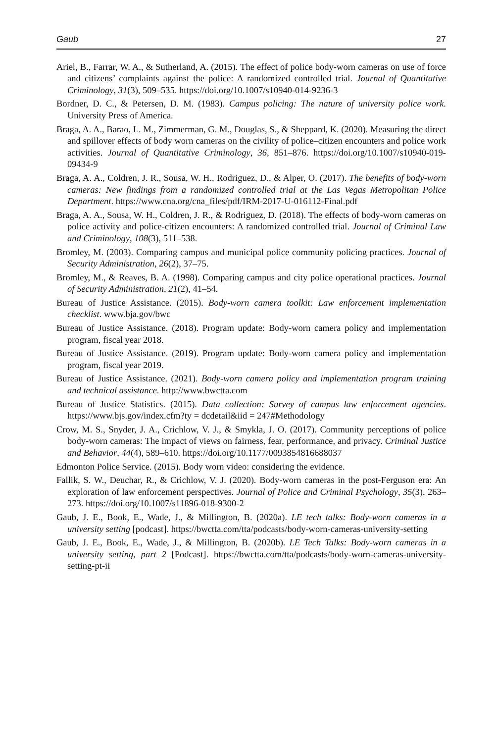Gaub 27
Ariel, B., Farrar, W. A., & Sutherland, A. (2015). The effect of police body-worn cameras on use of force and citizens’ complaints against the police: A randomized controlled trial. Journal of Quantitative Criminology, 31(3), 509–535. https://doi.org/10.1007/s10940-014-9236-3
Bordner, D. C., & Petersen, D. M. (1983). Campus policing: The nature of university police work. University Press of America.
Braga, A. A., Barao, L. M., Zimmerman, G. M., Douglas, S., & Sheppard, K. (2020). Measuring the direct and spillover effects of body worn cameras on the civility of police–citizen encounters and police work activities. Journal of Quantitative Criminology, 36, 851–876. https://doi.org/10.1007/s10940-019-09434-9
Braga, A. A., Coldren, J. R., Sousa, W. H., Rodriguez, D., & Alper, O. (2017). The benefits of body-worn cameras: New findings from a randomized controlled trial at the Las Vegas Metropolitan Police Department. https://www.cna.org/cna_files/pdf/IRM-2017-U-016112-Final.pdf
Braga, A. A., Sousa, W. H., Coldren, J. R., & Rodriguez, D. (2018). The effects of body-worn cameras on police activity and police-citizen encounters: A randomized controlled trial. Journal of Criminal Law and Criminology, 108(3), 511–538.
Bromley, M. (2003). Comparing campus and municipal police community policing practices. Journal of Security Administration, 26(2), 37–75.
Bromley, M., & Reaves, B. A. (1998). Comparing campus and city police operational practices. Journal of Security Administration, 21(2), 41–54.
Bureau of Justice Assistance. (2015). Body-worn camera toolkit: Law enforcement implementation checklist. www.bja.gov/bwc
Bureau of Justice Assistance. (2018). Program update: Body-worn camera policy and implementation program, fiscal year 2018.
Bureau of Justice Assistance. (2019). Program update: Body-worn camera policy and implementation program, fiscal year 2019.
Bureau of Justice Assistance. (2021). Body-worn camera policy and implementation program training and technical assistance. http://www.bwctta.com
Bureau of Justice Statistics. (2015). Data collection: Survey of campus law enforcement agencies. https://www.bjs.gov/index.cfm?ty = dcdetail&iid = 247#Methodology
Crow, M. S., Snyder, J. A., Crichlow, V. J., & Smykla, J. O. (2017). Community perceptions of police body-worn cameras: The impact of views on fairness, fear, performance, and privacy. Criminal Justice and Behavior, 44(4), 589–610. https://doi.org/10.1177/0093854816688037
Edmonton Police Service. (2015). Body worn video: considering the evidence.
Fallik, S. W., Deuchar, R., & Crichlow, V. J. (2020). Body-worn cameras in the post-Ferguson era: An exploration of law enforcement perspectives. Journal of Police and Criminal Psychology, 35(3), 263–273. https://doi.org/10.1007/s11896-018-9300-2
Gaub, J. E., Book, E., Wade, J., & Millington, B. (2020a). LE tech talks: Body-worn cameras in a university setting [podcast]. https://bwctta.com/tta/podcasts/body-worn-cameras-university-setting
Gaub, J. E., Book, E., Wade, J., & Millington, B. (2020b). LE Tech Talks: Body-worn cameras in a university setting, part 2 [Podcast]. https://bwctta.com/tta/podcasts/body-worn-cameras-university-setting-pt-ii